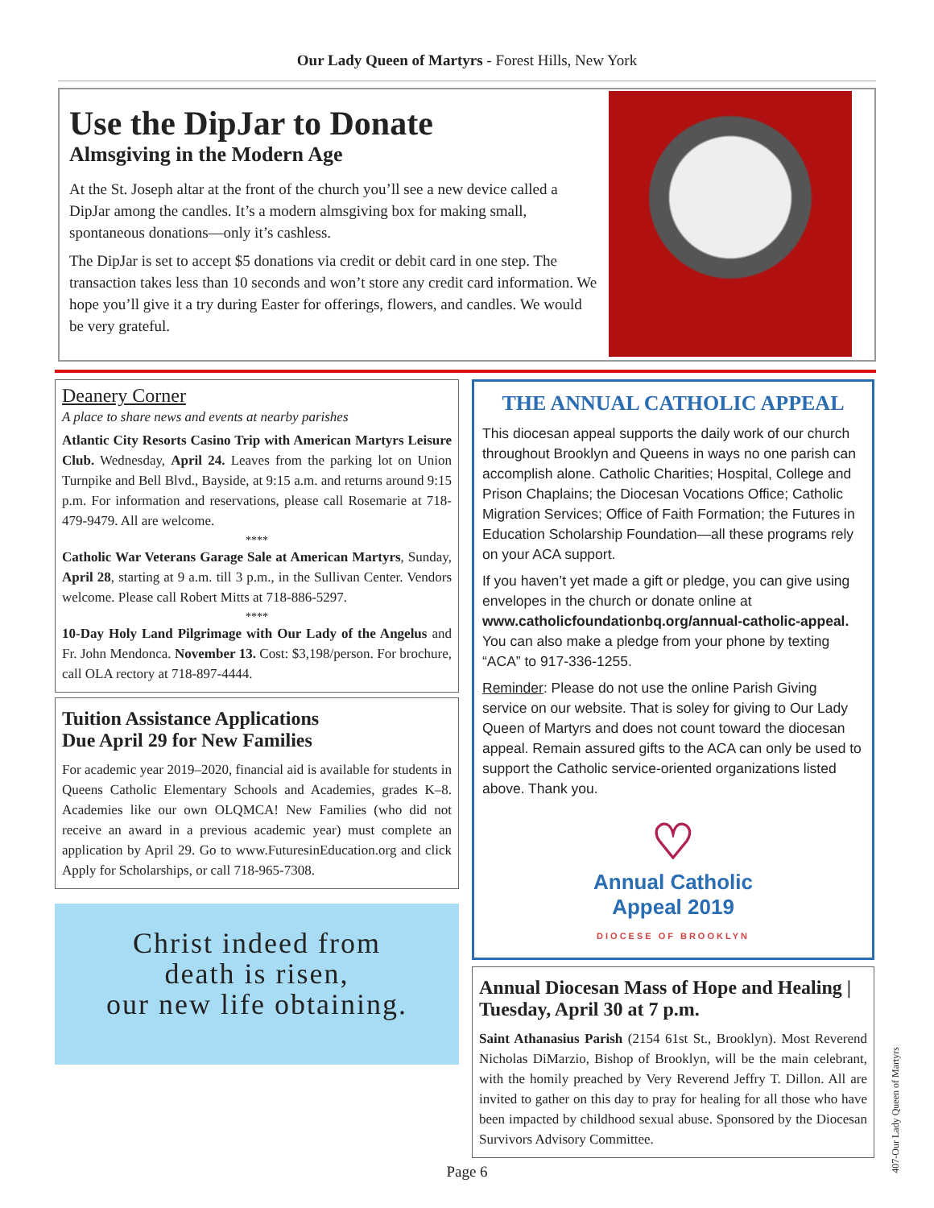Our Lady Queen of Martyrs - Forest Hills, New York
Use the DipJar to Donate
Almsgiving in the Modern Age
At the St. Joseph altar at the front of the church you’ll see a new device called a DipJar among the candles. It’s a modern almsgiving box for making small, spontaneous donations—only it’s cashless.
The DipJar is set to accept $5 donations via credit or debit card in one step. The transaction takes less than 10 seconds and won’t store any credit card information. We hope you’ll give it a try during Easter for offerings, flowers, and candles. We would be very grateful.
Deanery Corner
A place to share news and events at nearby parishes
Atlantic City Resorts Casino Trip with American Martyrs Leisure Club. Wednesday, April 24. Leaves from the parking lot on Union Turnpike and Bell Blvd., Bayside, at 9:15 a.m. and returns around 9:15 p.m. For information and reservations, please call Rosemarie at 718-479-9479. All are welcome.
****
Catholic War Veterans Garage Sale at American Martyrs, Sunday, April 28, starting at 9 a.m. till 3 p.m., in the Sullivan Center. Vendors welcome. Please call Robert Mitts at 718-886-5297.
****
10-Day Holy Land Pilgrimage with Our Lady of the Angelus and Fr. John Mendonca. November 13. Cost: $3,198/person. For brochure, call OLA rectory at 718-897-4444.
Tuition Assistance Applications
Due April 29 for New Families
For academic year 2019–2020, financial aid is available for students in Queens Catholic Elementary Schools and Academies, grades K–8. Academies like our own OLQMCA! New Families (who did not receive an award in a previous academic year) must complete an application by April 29. Go to www.FuturesinEducation.org and click Apply for Scholarships, or call 718-965-7308.
Christ indeed from
death is risen,
our new life obtaining.
THE ANNUAL CATHOLIC APPEAL
This diocesan appeal supports the daily work of our church throughout Brooklyn and Queens in ways no one parish can accomplish alone. Catholic Charities; Hospital, College and Prison Chaplains; the Diocesan Vocations Office; Catholic Migration Services; Office of Faith Formation; the Futures in Education Scholarship Foundation—all these programs rely on your ACA support.
If you haven’t yet made a gift or pledge, you can give using envelopes in the church or donate online at www.catholicfoundationbq.org/annual-catholic-appeal. You can also make a pledge from your phone by texting “ACA” to 917-336-1255.
Reminder: Please do not use the online Parish Giving service on our website. That is soley for giving to Our Lady Queen of Martyrs and does not count toward the diocesan appeal. Remain assured gifts to the ACA can only be used to support the Catholic service-oriented organizations listed above. Thank you.
♡
Annual Catholic
Appeal 2019
DIOCESE OF BROOKLYN
Annual Diocesan Mass of Hope and Healing | Tuesday, April 30 at 7 p.m.
Saint Athanasius Parish (2154 61st St., Brooklyn). Most Reverend Nicholas DiMarzio, Bishop of Brooklyn, will be the main celebrant, with the homily preached by Very Reverend Jeffry T. Dillon. All are invited to gather on this day to pray for healing for all those who have been impacted by childhood sexual abuse. Sponsored by the Diocesan Survivors Advisory Committee.
Page 6
407-Our Lady Queen of Martyrs